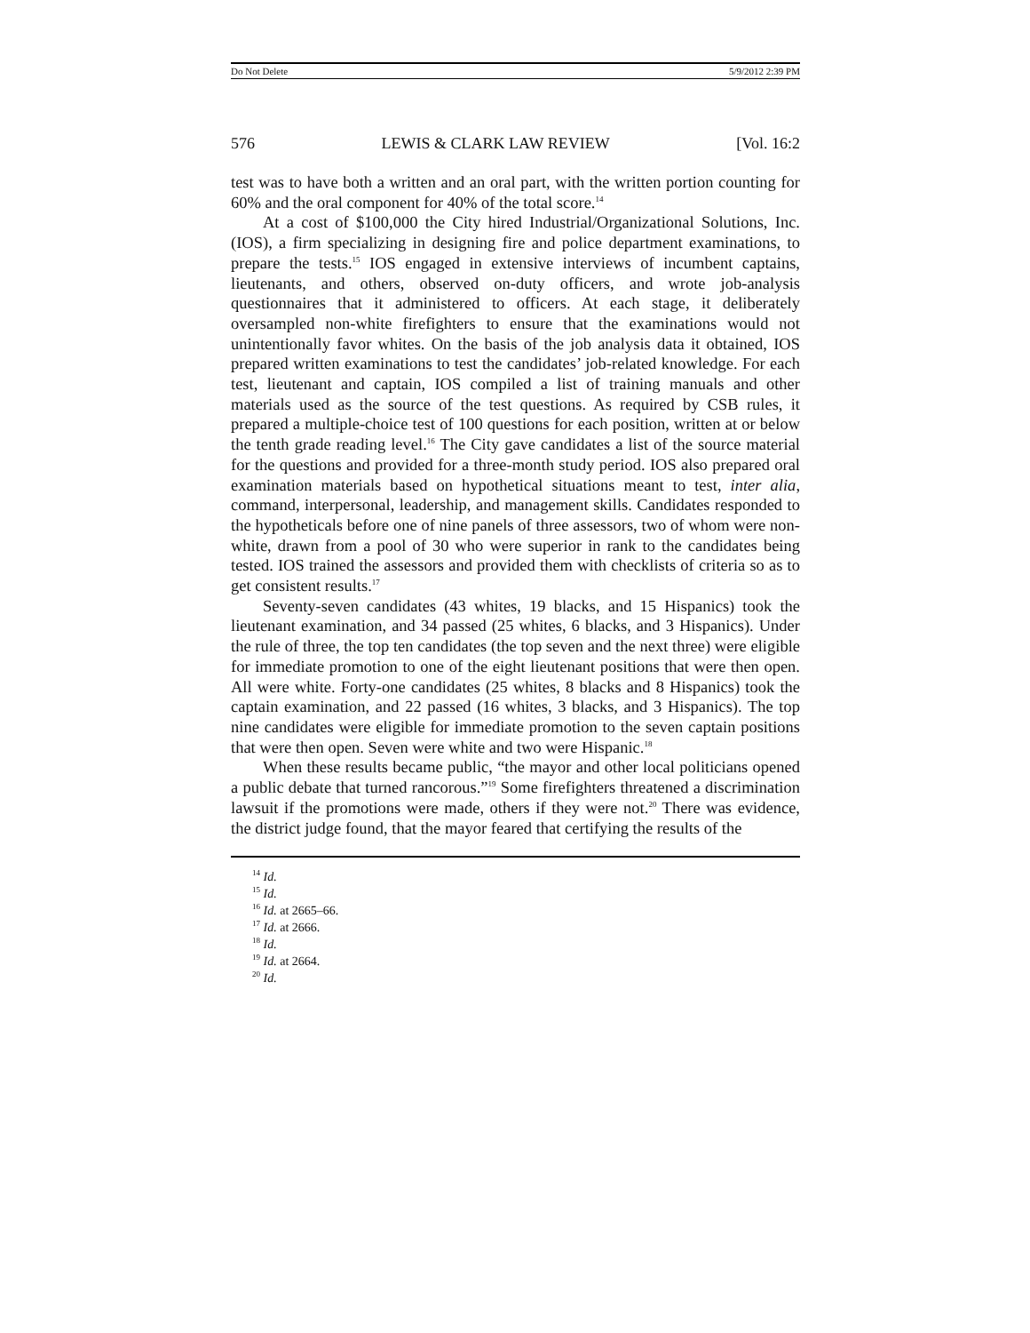Do Not Delete 5/9/2012 2:39 PM
576 LEWIS & CLARK LAW REVIEW [Vol. 16:2
test was to have both a written and an oral part, with the written portion counting for 60% and the oral component for 40% of the total score.<sup>14</sup>
At a cost of $100,000 the City hired Industrial/Organizational Solutions, Inc. (IOS), a firm specializing in designing fire and police department examinations, to prepare the tests.<sup>15</sup> IOS engaged in extensive interviews of incumbent captains, lieutenants, and others, observed on-duty officers, and wrote job-analysis questionnaires that it administered to officers. At each stage, it deliberately oversampled non-white firefighters to ensure that the examinations would not unintentionally favor whites. On the basis of the job analysis data it obtained, IOS prepared written examinations to test the candidates’ job-related knowledge. For each test, lieutenant and captain, IOS compiled a list of training manuals and other materials used as the source of the test questions. As required by CSB rules, it prepared a multiple-choice test of 100 questions for each position, written at or below the tenth grade reading level.<sup>16</sup> The City gave candidates a list of the source material for the questions and provided for a three-month study period. IOS also prepared oral examination materials based on hypothetical situations meant to test, inter alia, command, interpersonal, leadership, and management skills. Candidates responded to the hypotheticals before one of nine panels of three assessors, two of whom were non-white, drawn from a pool of 30 who were superior in rank to the candidates being tested. IOS trained the assessors and provided them with checklists of criteria so as to get consistent results.<sup>17</sup>
Seventy-seven candidates (43 whites, 19 blacks, and 15 Hispanics) took the lieutenant examination, and 34 passed (25 whites, 6 blacks, and 3 Hispanics). Under the rule of three, the top ten candidates (the top seven and the next three) were eligible for immediate promotion to one of the eight lieutenant positions that were then open. All were white. Forty-one candidates (25 whites, 8 blacks and 8 Hispanics) took the captain examination, and 22 passed (16 whites, 3 blacks, and 3 Hispanics). The top nine candidates were eligible for immediate promotion to the seven captain positions that were then open. Seven were white and two were Hispanic.<sup>18</sup>
When these results became public, “the mayor and other local politicians opened a public debate that turned rancorous.”<sup>19</sup> Some firefighters threatened a discrimination lawsuit if the promotions were made, others if they were not.<sup>20</sup> There was evidence, the district judge found, that the mayor feared that certifying the results of the
<sup>14</sup> Id.
<sup>15</sup> Id.
<sup>16</sup> Id. at 2665–66.
<sup>17</sup> Id. at 2666.
<sup>18</sup> Id.
<sup>19</sup> Id. at 2664.
<sup>20</sup> Id.